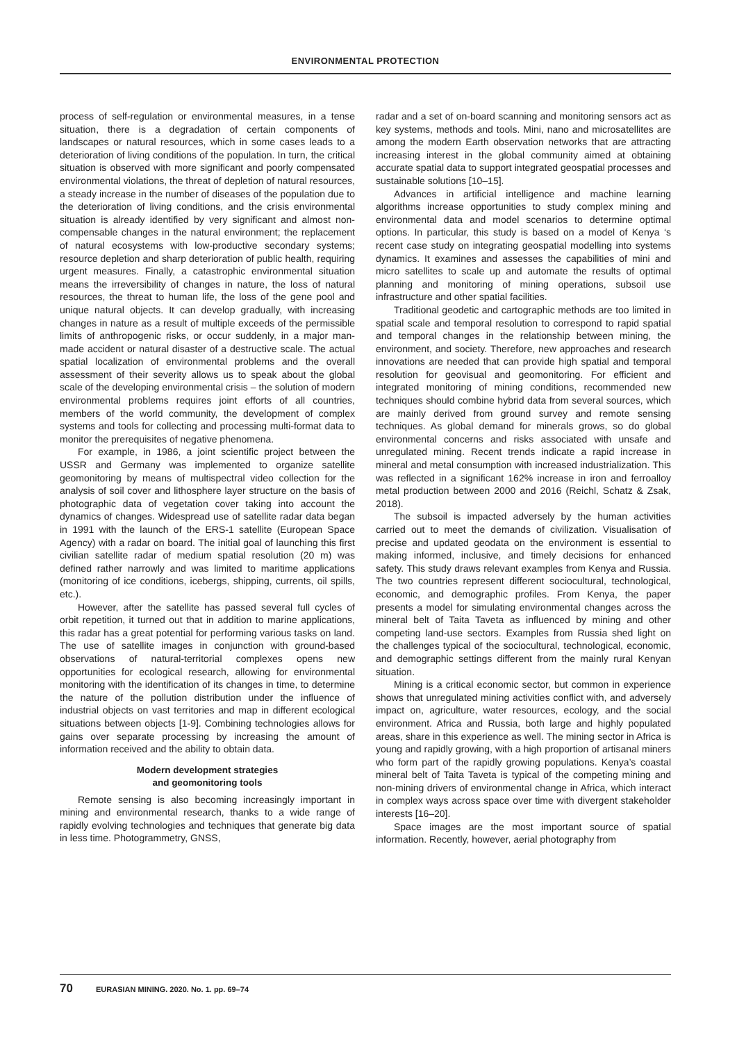ENVIRONMENTAL PROTECTION
process of self-regulation or environmental measures, in a tense situation, there is a degradation of certain components of landscapes or natural resources, which in some cases leads to a deterioration of living conditions of the population. In turn, the critical situation is observed with more significant and poorly compensated environmental violations, the threat of depletion of natural resources, a steady increase in the number of diseases of the population due to the deterioration of living conditions, and the crisis environmental situation is already identified by very significant and almost non-compensable changes in the natural environment; the replacement of natural ecosystems with low-productive secondary systems; resource depletion and sharp deterioration of public health, requiring urgent measures. Finally, a catastrophic environmental situation means the irreversibility of changes in nature, the loss of natural resources, the threat to human life, the loss of the gene pool and unique natural objects. It can develop gradually, with increasing changes in nature as a result of multiple exceeds of the permissible limits of anthropogenic risks, or occur suddenly, in a major man-made accident or natural disaster of a destructive scale. The actual spatial localization of environmental problems and the overall assessment of their severity allows us to speak about the global scale of the developing environmental crisis – the solution of modern environmental problems requires joint efforts of all countries, members of the world community, the development of complex systems and tools for collecting and processing multi-format data to monitor the prerequisites of negative phenomena.
For example, in 1986, a joint scientific project between the USSR and Germany was implemented to organize satellite geomonitoring by means of multispectral video collection for the analysis of soil cover and lithosphere layer structure on the basis of photographic data of vegetation cover taking into account the dynamics of changes. Widespread use of satellite radar data began in 1991 with the launch of the ERS-1 satellite (European Space Agency) with a radar on board. The initial goal of launching this first civilian satellite radar of medium spatial resolution (20 m) was defined rather narrowly and was limited to maritime applications (monitoring of ice conditions, icebergs, shipping, currents, oil spills, etc.).
However, after the satellite has passed several full cycles of orbit repetition, it turned out that in addition to marine applications, this radar has a great potential for performing various tasks on land. The use of satellite images in conjunction with ground-based observations of natural-territorial complexes opens new opportunities for ecological research, allowing for environmental monitoring with the identification of its changes in time, to determine the nature of the pollution distribution under the influence of industrial objects on vast territories and map in different ecological situations between objects [1-9]. Combining technologies allows for gains over separate processing by increasing the amount of information received and the ability to obtain data.
Modern development strategies
and geomonitoring tools
Remote sensing is also becoming increasingly important in mining and environmental research, thanks to a wide range of rapidly evolving technologies and techniques that generate big data in less time. Photogrammetry, GNSS,
radar and a set of on-board scanning and monitoring sensors act as key systems, methods and tools. Mini, nano and microsatellites are among the modern Earth observation networks that are attracting increasing interest in the global community aimed at obtaining accurate spatial data to support integrated geospatial processes and sustainable solutions [10–15].
Advances in artificial intelligence and machine learning algorithms increase opportunities to study complex mining and environmental data and model scenarios to determine optimal options. In particular, this study is based on a model of Kenya ‘s recent case study on integrating geospatial modelling into systems dynamics. It examines and assesses the capabilities of mini and micro satellites to scale up and automate the results of optimal planning and monitoring of mining operations, subsoil use infrastructure and other spatial facilities.
Traditional geodetic and cartographic methods are too limited in spatial scale and temporal resolution to correspond to rapid spatial and temporal changes in the relationship between mining, the environment, and society. Therefore, new approaches and research innovations are needed that can provide high spatial and temporal resolution for geovisual and geomonitoring. For efficient and integrated monitoring of mining conditions, recommended new techniques should combine hybrid data from several sources, which are mainly derived from ground survey and remote sensing techniques. As global demand for minerals grows, so do global environmental concerns and risks associated with unsafe and unregulated mining. Recent trends indicate a rapid increase in mineral and metal consumption with increased industrialization. This was reflected in a significant 162% increase in iron and ferroalloy metal production between 2000 and 2016 (Reichl, Schatz & Zsak, 2018).
The subsoil is impacted adversely by the human activities carried out to meet the demands of civilization. Visualisation of precise and updated geodata on the environment is essential to making informed, inclusive, and timely decisions for enhanced safety. This study draws relevant examples from Kenya and Russia. The two countries represent different sociocultural, technological, economic, and demographic profiles. From Kenya, the paper presents a model for simulating environmental changes across the mineral belt of Taita Taveta as influenced by mining and other competing land-use sectors. Examples from Russia shed light on the challenges typical of the sociocultural, technological, economic, and demographic settings different from the mainly rural Kenyan situation.
Mining is a critical economic sector, but common in experience shows that unregulated mining activities conflict with, and adversely impact on, agriculture, water resources, ecology, and the social environment. Africa and Russia, both large and highly populated areas, share in this experience as well. The mining sector in Africa is young and rapidly growing, with a high proportion of artisanal miners who form part of the rapidly growing populations. Kenya’s coastal mineral belt of Taita Taveta is typical of the competing mining and non-mining drivers of environmental change in Africa, which interact in complex ways across space over time with divergent stakeholder interests [16–20].
Space images are the most important source of spatial information. Recently, however, aerial photography from
70 EURASIAN MINING. 2020. No. 1. pp. 69–74